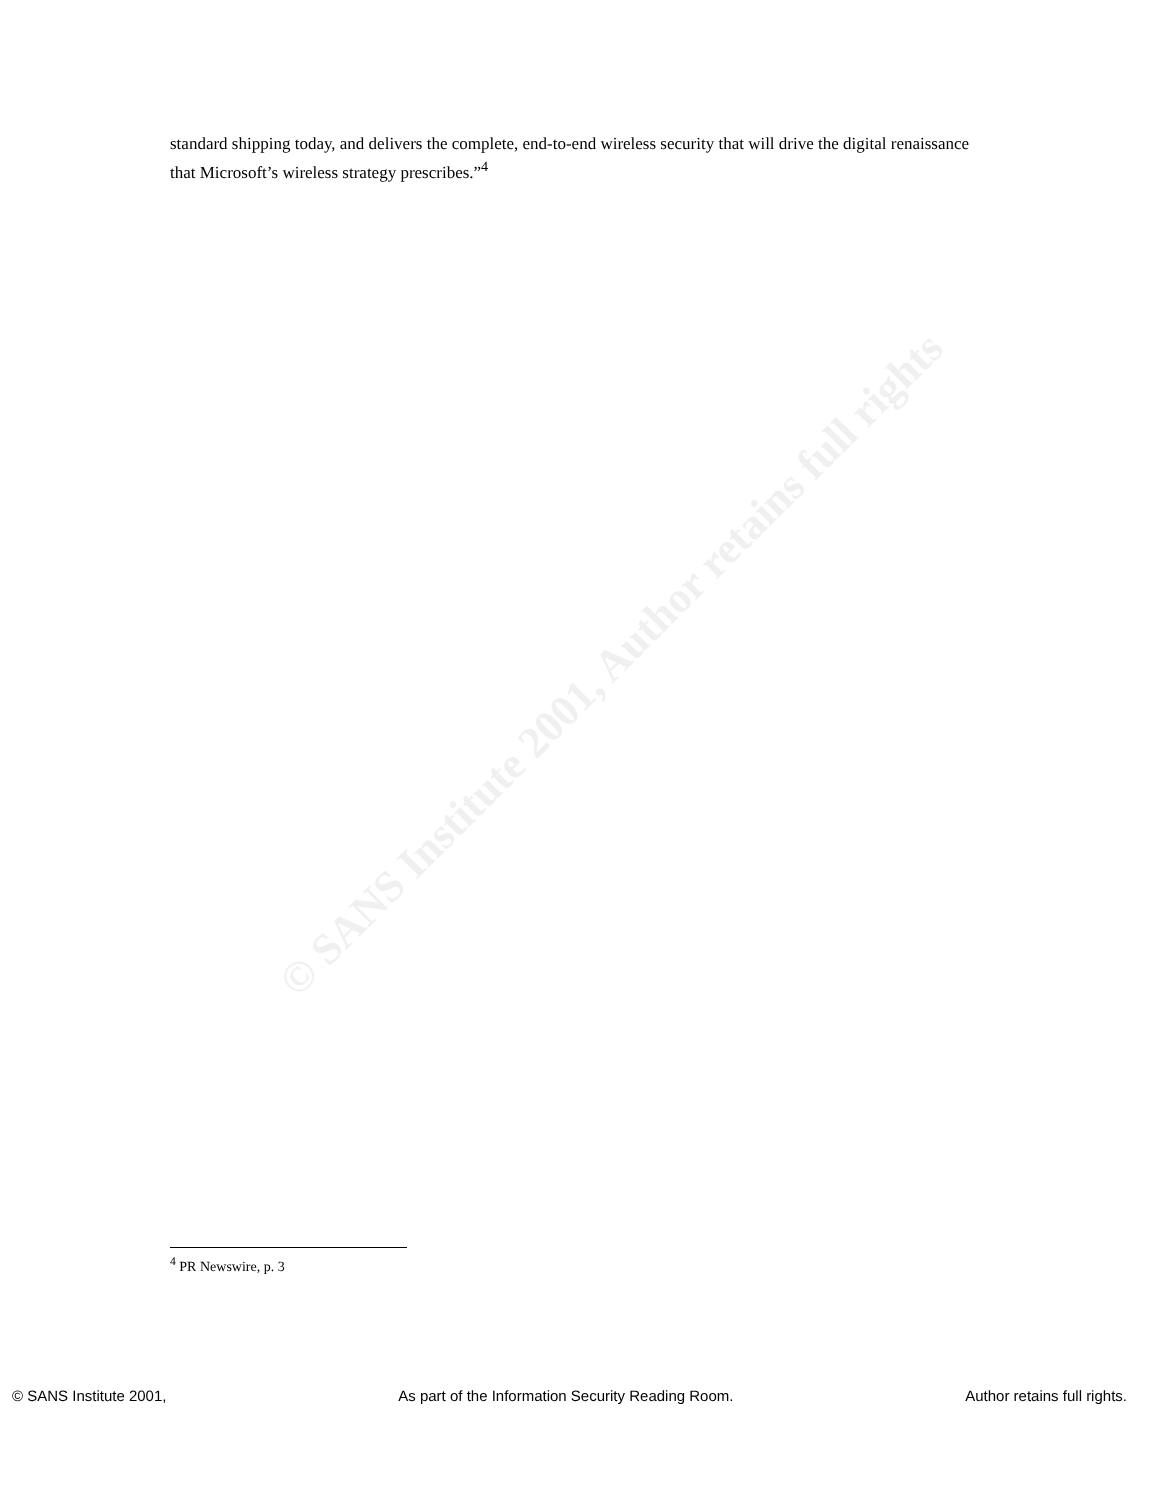© SANS Institute 2001, Author retains full rights
standard shipping today, and delivers the complete, end-to-end wireless security that will drive the digital renaissance that Microsoft’s wireless strategy prescribes.”<sup>4</sup>
<sup>4</sup> PR Newswire, p. 3
© SANS Institute 2001, As part of the Information Security Reading Room. Author retains full rights.